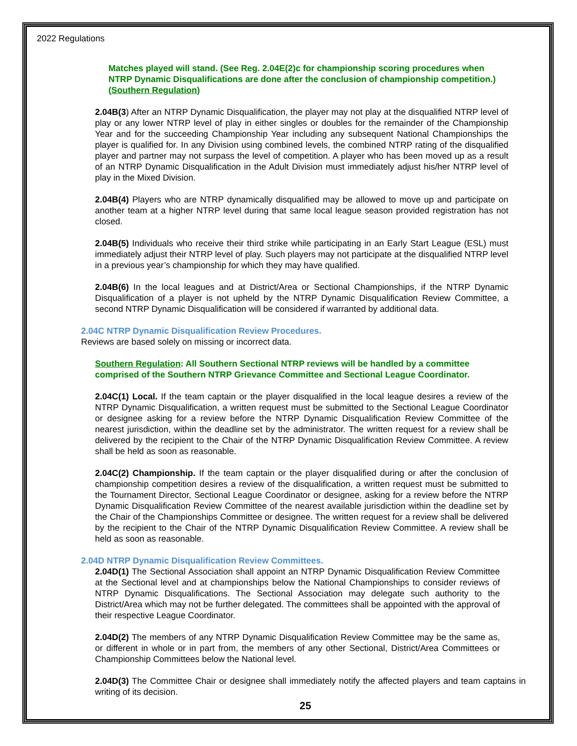2022 Regulations
Matches played will stand. (See Reg. 2.04E(2)c for championship scoring procedures when NTRP Dynamic Disqualifications are done after the conclusion of championship competition.) (Southern Regulation)
2.04B(3) After an NTRP Dynamic Disqualification, the player may not play at the disqualified NTRP level of play or any lower NTRP level of play in either singles or doubles for the remainder of the Championship Year and for the succeeding Championship Year including any subsequent National Championships the player is qualified for. In any Division using combined levels, the combined NTRP rating of the disqualified player and partner may not surpass the level of competition. A player who has been moved up as a result of an NTRP Dynamic Disqualification in the Adult Division must immediately adjust his/her NTRP level of play in the Mixed Division.
2.04B(4) Players who are NTRP dynamically disqualified may be allowed to move up and participate on another team at a higher NTRP level during that same local league season provided registration has not closed.
2.04B(5) Individuals who receive their third strike while participating in an Early Start League (ESL) must immediately adjust their NTRP level of play. Such players may not participate at the disqualified NTRP level in a previous year’s championship for which they may have qualified.
2.04B(6) In the local leagues and at District/Area or Sectional Championships, if the NTRP Dynamic Disqualification of a player is not upheld by the NTRP Dynamic Disqualification Review Committee, a second NTRP Dynamic Disqualification will be considered if warranted by additional data.
2.04C NTRP Dynamic Disqualification Review Procedures.
Reviews are based solely on missing or incorrect data.
Southern Regulation: All Southern Sectional NTRP reviews will be handled by a committee comprised of the Southern NTRP Grievance Committee and Sectional League Coordinator.
2.04C(1) Local. If the team captain or the player disqualified in the local league desires a review of the NTRP Dynamic Disqualification, a written request must be submitted to the Sectional League Coordinator or designee asking for a review before the NTRP Dynamic Disqualification Review Committee of the nearest jurisdiction, within the deadline set by the administrator. The written request for a review shall be delivered by the recipient to the Chair of the NTRP Dynamic Disqualification Review Committee. A review shall be held as soon as reasonable.
2.04C(2) Championship. If the team captain or the player disqualified during or after the conclusion of championship competition desires a review of the disqualification, a written request must be submitted to the Tournament Director, Sectional League Coordinator or designee, asking for a review before the NTRP Dynamic Disqualification Review Committee of the nearest available jurisdiction within the deadline set by the Chair of the Championships Committee or designee. The written request for a review shall be delivered by the recipient to the Chair of the NTRP Dynamic Disqualification Review Committee. A review shall be held as soon as reasonable.
2.04D NTRP Dynamic Disqualification Review Committees.
2.04D(1) The Sectional Association shall appoint an NTRP Dynamic Disqualification Review Committee at the Sectional level and at championships below the National Championships to consider reviews of NTRP Dynamic Disqualifications. The Sectional Association may delegate such authority to the District/Area which may not be further delegated. The committees shall be appointed with the approval of their respective League Coordinator.
2.04D(2) The members of any NTRP Dynamic Disqualification Review Committee may be the same as, or different in whole or in part from, the members of any other Sectional, District/Area Committees or Championship Committees below the National level.
2.04D(3) The Committee Chair or designee shall immediately notify the affected players and team captains in writing of its decision.
25